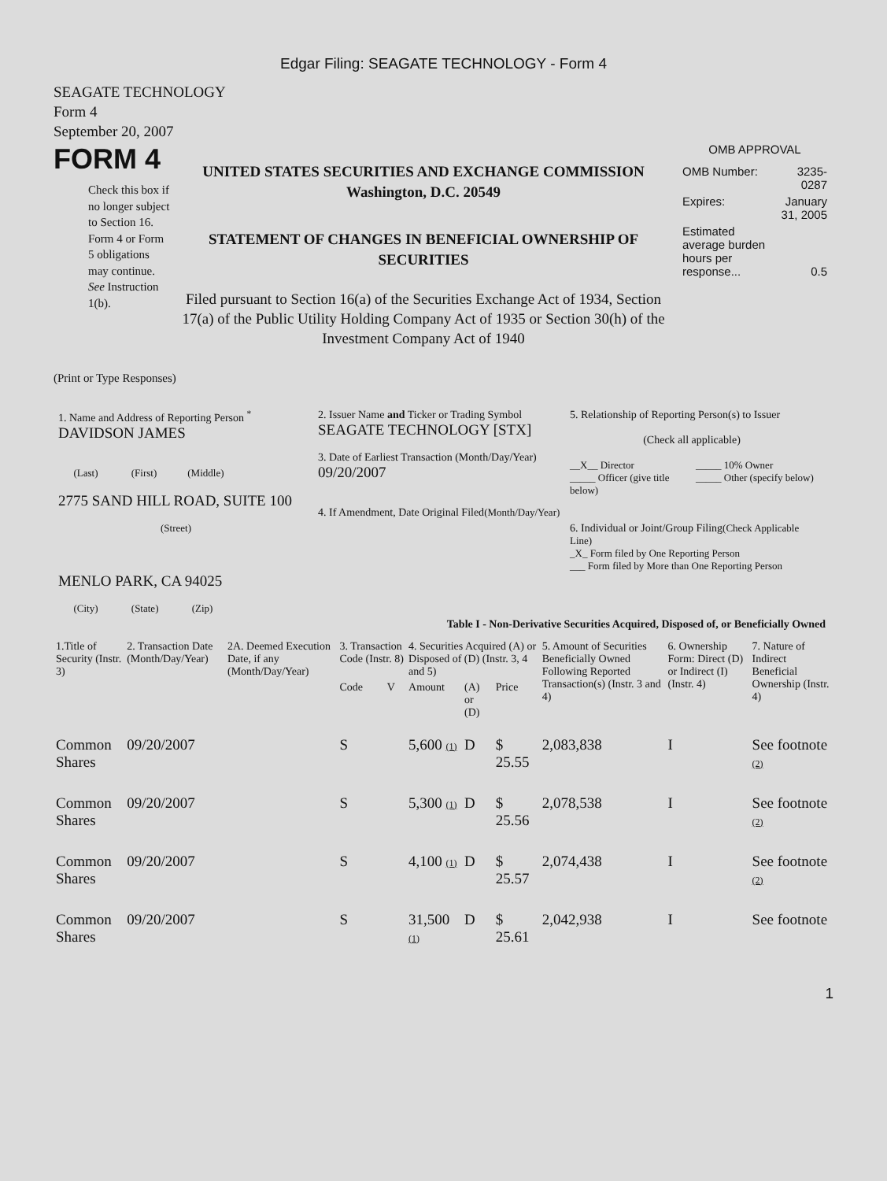Edgar Filing: SEAGATE TECHNOLOGY - Form 4
SEAGATE TECHNOLOGY
Form 4
September 20, 2007
FORM 4
Check this box if no longer subject to Section 16. Form 4 or Form 5 obligations may continue. See Instruction 1(b).
UNITED STATES SECURITIES AND EXCHANGE COMMISSION
Washington, D.C. 20549
STATEMENT OF CHANGES IN BENEFICIAL OWNERSHIP OF SECURITIES
Filed pursuant to Section 16(a) of the Securities Exchange Act of 1934, Section 17(a) of the Public Utility Holding Company Act of 1935 or Section 30(h) of the Investment Company Act of 1940
OMB APPROVAL
| OMB Number: | 3235-0287 |
| Expires: | January 31, 2005 |
| Estimated average burden hours per response... | 0.5 |
(Print or Type Responses)
1. Name and Address of Reporting Person <sup>*</sup>
DAVIDSON JAMES
(Last) (First) (Middle)
2775 SAND HILL ROAD, SUITE 100
(Street)
MENLO PARK, CA 94025
(City) (State) (Zip)
2. Issuer Name and Ticker or Trading Symbol
SEAGATE TECHNOLOGY [STX]
3. Date of Earliest Transaction (Month/Day/Year)
09/20/2007
4. If Amendment, Date Original Filed(Month/Day/Year)
5. Relationship of Reporting Person(s) to Issuer
(Check all applicable)
__X__ Director
_____ Officer (give title below)
_____ 10% Owner
_____ Other (specify below)
6. Individual or Joint/Group Filing(Check Applicable Line)
_X_ Form filed by One Reporting Person
___ Form filed by More than One Reporting Person
Table I - Non-Derivative Securities Acquired, Disposed of, or Beneficially Owned
| 1.Title of Security (Instr. 3) | 2. Transaction Date (Month/Day/Year) | 2A. Deemed Execution Date, if any (Month/Day/Year) | 3. Transaction Code (Instr. 8) | | 4. Securities Acquired (A) or Disposed of (D) (Instr. 3, 4 and 5) | | | 5. Amount of Securities Beneficially Owned Following Reported Transaction(s) (Instr. 3 and 4) | 6. Ownership Form: Direct (D) or Indirect (I) (Instr. 4) | 7. Nature of Indirect Beneficial Ownership (Instr. 4) |
| --- | --- | --- | --- | --- | --- | --- | --- | --- | --- | --- |
| | | | Code | V | Amount | (A) or (D) | Price | | | |
| Common Shares | 09/20/2007 | | S | | 5,600 (1) | D | $ 25.55 | 2,083,838 | I | See footnote (2) |
| Common Shares | 09/20/2007 | | S | | 5,300 (1) | D | $ 25.56 | 2,078,538 | I | See footnote (2) |
| Common Shares | 09/20/2007 | | S | | 4,100 (1) | D | $ 25.57 | 2,074,438 | I | See footnote (2) |
| Common Shares | 09/20/2007 | | S | | 31,500 (1) | D | $ 25.61 | 2,042,938 | I | See footnote |
1